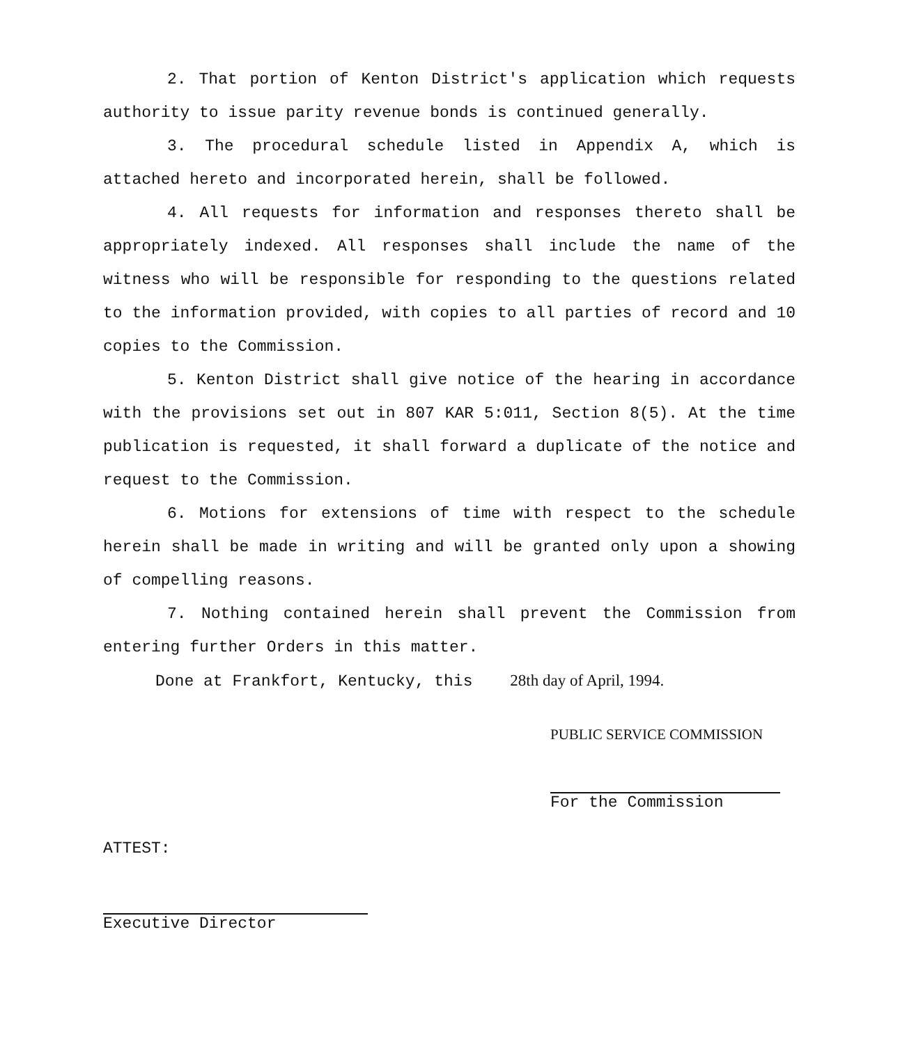2. That portion of Kenton District's application which requests authority to issue parity revenue bonds is continued generally.
3. The procedural schedule listed in Appendix A, which is attached hereto and incorporated herein, shall be followed.
4. All requests for information and responses thereto shall be appropriately indexed. All responses shall include the name of the witness who will be responsible for responding to the questions related to the information provided, with copies to all parties of record and 10 copies to the Commission.
5. Kenton District shall give notice of the hearing in accordance with the provisions set out in 807 KAR 5:011, Section 8(5). At the time publication is requested, it shall forward a duplicate of the notice and request to the Commission.
6. Motions for extensions of time with respect to the schedule herein shall be made in writing and will be granted only upon a showing of compelling reasons.
7. Nothing contained herein shall prevent the Commission from entering further Orders in this matter.
Done at Frankfort, Kentucky, this 28th day of April, 1994.
PUBLIC SERVICE COMMISSION
For the Commission
ATTEST:
Executive Director